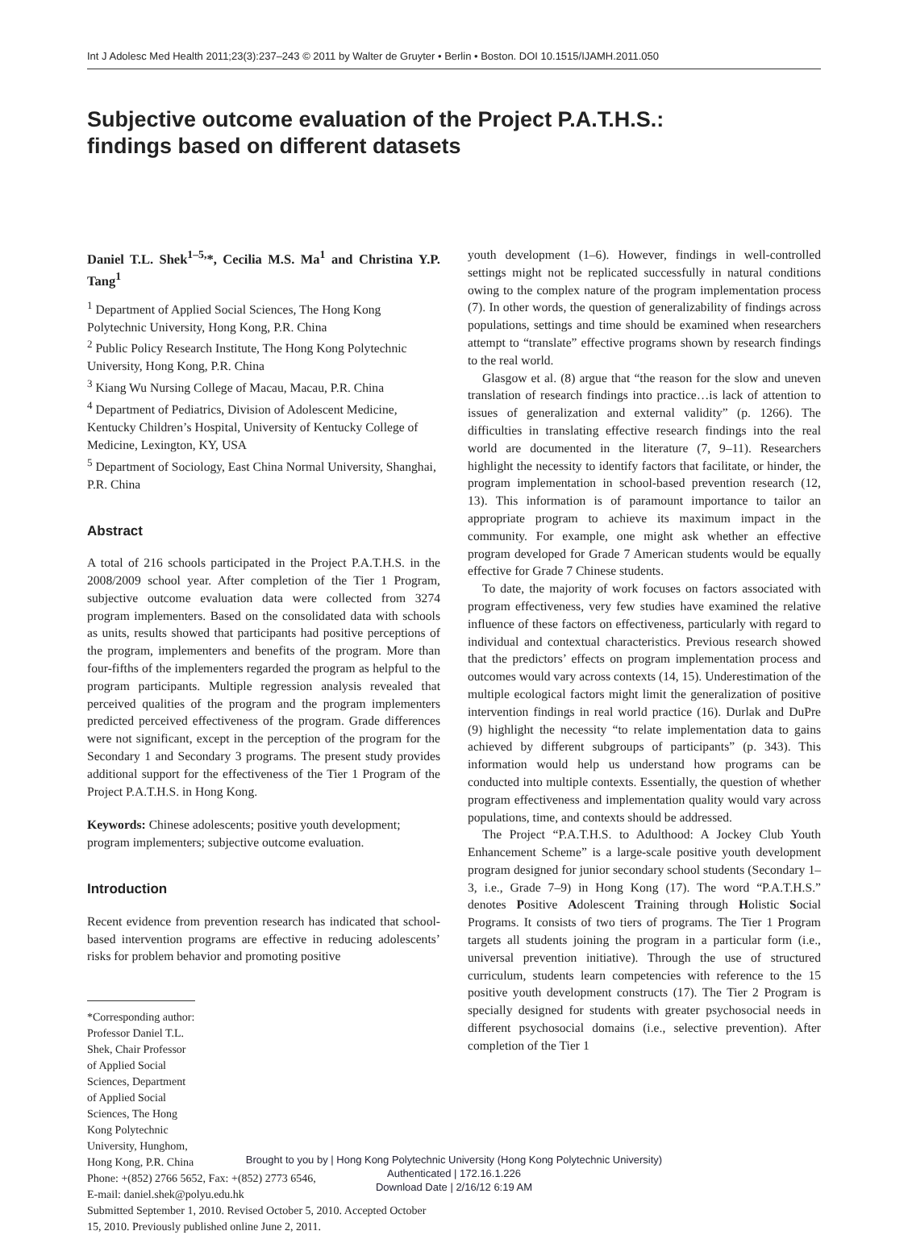Int J Adolesc Med Health 2011;23(3):237–243 © 2011 by Walter de Gruyter • Berlin • Boston. DOI 10.1515/IJAMH.2011.050
Subjective outcome evaluation of the Project P.A.T.H.S.:
findings based on different datasets
Daniel T.L. Shek<sup>1–5,</sup>*, Cecilia M.S. Ma<sup>1</sup> and Christina Y.P. Tang<sup>1</sup>
<sup>1</sup> Department of Applied Social Sciences, The Hong Kong Polytechnic University, Hong Kong, P.R. China
<sup>2</sup> Public Policy Research Institute, The Hong Kong Polytechnic University, Hong Kong, P.R. China
<sup>3</sup> Kiang Wu Nursing College of Macau, Macau, P.R. China
<sup>4</sup> Department of Pediatrics, Division of Adolescent Medicine, Kentucky Children’s Hospital, University of Kentucky College of Medicine, Lexington, KY, USA
<sup>5</sup> Department of Sociology, East China Normal University, Shanghai, P.R. China
Abstract
A total of 216 schools participated in the Project P.A.T.H.S. in the 2008/2009 school year. After completion of the Tier 1 Program, subjective outcome evaluation data were collected from 3274 program implementers. Based on the consolidated data with schools as units, results showed that participants had positive perceptions of the program, implementers and benefits of the program. More than four-fifths of the implementers regarded the program as helpful to the program participants. Multiple regression analysis revealed that perceived qualities of the program and the program implementers predicted perceived effectiveness of the program. Grade differences were not significant, except in the perception of the program for the Secondary 1 and Secondary 3 programs. The present study provides additional support for the effectiveness of the Tier 1 Program of the Project P.A.T.H.S. in Hong Kong.
Keywords: Chinese adolescents; positive youth development; program implementers; subjective outcome evaluation.
Introduction
Recent evidence from prevention research has indicated that school-based intervention programs are effective in reducing adolescents’ risks for problem behavior and promoting positive
*Corresponding author: Professor Daniel T.L. Shek, Chair Professor of Applied Social Sciences, Department of Applied Social Sciences, The Hong Kong Polytechnic University, Hunghom, Hong Kong, P.R. China
Phone: +(852) 2766 5652, Fax: +(852) 2773 6546,
E-mail: daniel.shek@polyu.edu.hk
Submitted September 1, 2010. Revised October 5, 2010. Accepted October 15, 2010. Previously published online June 2, 2011.
youth development (1–6). However, findings in well-controlled settings might not be replicated successfully in natural conditions owing to the complex nature of the program implementation process (7). In other words, the question of generalizability of findings across populations, settings and time should be examined when researchers attempt to “translate” effective programs shown by research findings to the real world.
Glasgow et al. (8) argue that “the reason for the slow and uneven translation of research findings into practice…is lack of attention to issues of generalization and external validity” (p. 1266). The difficulties in translating effective research findings into the real world are documented in the literature (7, 9–11). Researchers highlight the necessity to identify factors that facilitate, or hinder, the program implementation in school-based prevention research (12, 13). This information is of paramount importance to tailor an appropriate program to achieve its maximum impact in the community. For example, one might ask whether an effective program developed for Grade 7 American students would be equally effective for Grade 7 Chinese students.
To date, the majority of work focuses on factors associated with program effectiveness, very few studies have examined the relative influence of these factors on effectiveness, particularly with regard to individual and contextual characteristics. Previous research showed that the predictors’ effects on program implementation process and outcomes would vary across contexts (14, 15). Underestimation of the multiple ecological factors might limit the generalization of positive intervention findings in real world practice (16). Durlak and DuPre (9) highlight the necessity “to relate implementation data to gains achieved by different subgroups of participants” (p. 343). This information would help us understand how programs can be conducted into multiple contexts. Essentially, the question of whether program effectiveness and implementation quality would vary across populations, time, and contexts should be addressed.
The Project “P.A.T.H.S. to Adulthood: A Jockey Club Youth Enhancement Scheme” is a large-scale positive youth development program designed for junior secondary school students (Secondary 1–3, i.e., Grade 7–9) in Hong Kong (17). The word “P.A.T.H.S.” denotes Positive Adolescent Training through Holistic Social Programs. It consists of two tiers of programs. The Tier 1 Program targets all students joining the program in a particular form (i.e., universal prevention initiative). Through the use of structured curriculum, students learn competencies with reference to the 15 positive youth development constructs (17). The Tier 2 Program is specially designed for students with greater psychosocial needs in different psychosocial domains (i.e., selective prevention). After completion of the Tier 1
Brought to you by | Hong Kong Polytechnic University (Hong Kong Polytechnic University)
Authenticated | 172.16.1.226
Download Date | 2/16/12 6:19 AM